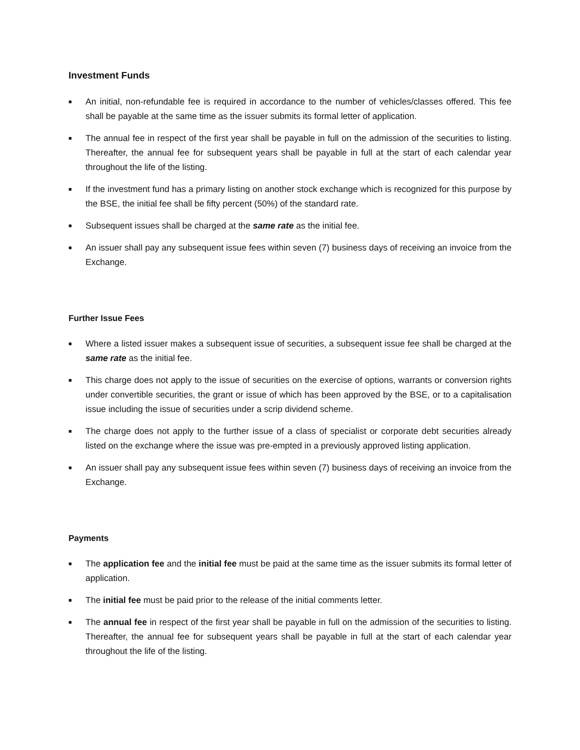Investment Funds
■ An initial, non-refundable fee is required in accordance to the number of vehicles/classes offered. This fee shall be payable at the same time as the issuer submits its formal letter of application.
■ The annual fee in respect of the first year shall be payable in full on the admission of the securities to listing. Thereafter, the annual fee for subsequent years shall be payable in full at the start of each calendar year throughout the life of the listing.
■ If the investment fund has a primary listing on another stock exchange which is recognized for this purpose by the BSE, the initial fee shall be fifty percent (50%) of the standard rate.
■ Subsequent issues shall be charged at the same rate as the initial fee.
■ An issuer shall pay any subsequent issue fees within seven (7) business days of receiving an invoice from the Exchange.
Further Issue Fees
■ Where a listed issuer makes a subsequent issue of securities, a subsequent issue fee shall be charged at the same rate as the initial fee.
■ This charge does not apply to the issue of securities on the exercise of options, warrants or conversion rights under convertible securities, the grant or issue of which has been approved by the BSE, or to a capitalisation issue including the issue of securities under a scrip dividend scheme.
■ The charge does not apply to the further issue of a class of specialist or corporate debt securities already listed on the exchange where the issue was pre-empted in a previously approved listing application.
■ An issuer shall pay any subsequent issue fees within seven (7) business days of receiving an invoice from the Exchange.
Payments
■ The application fee and the initial fee must be paid at the same time as the issuer submits its formal letter of application.
■ The initial fee must be paid prior to the release of the initial comments letter.
■ The annual fee in respect of the first year shall be payable in full on the admission of the securities to listing. Thereafter, the annual fee for subsequent years shall be payable in full at the start of each calendar year throughout the life of the listing.